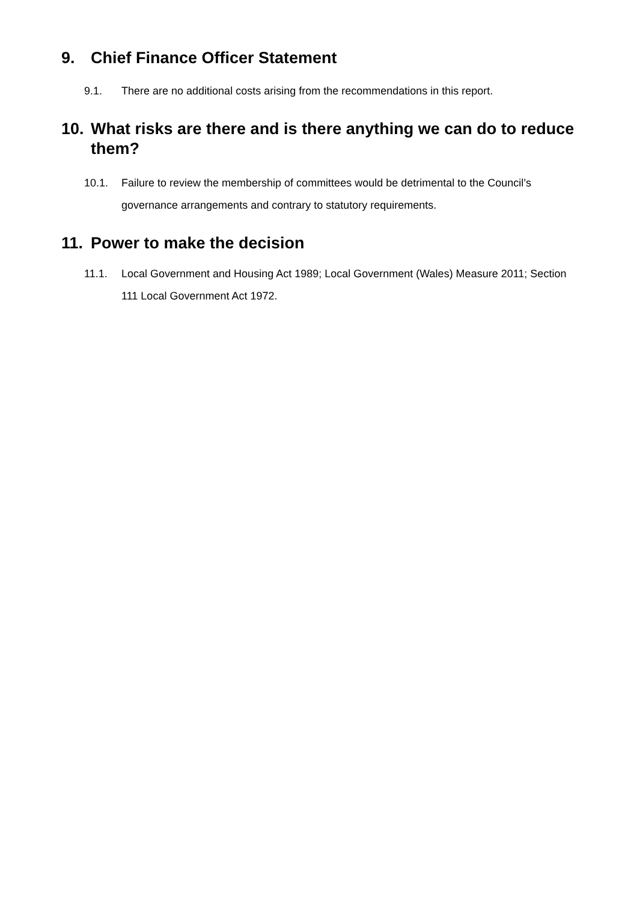9. Chief Finance Officer Statement
9.1. There are no additional costs arising from the recommendations in this report.
10. What risks are there and is there anything we can do to reduce them?
10.1. Failure to review the membership of committees would be detrimental to the Council’s governance arrangements and contrary to statutory requirements.
11. Power to make the decision
11.1. Local Government and Housing Act 1989; Local Government (Wales) Measure 2011; Section 111 Local Government Act 1972.